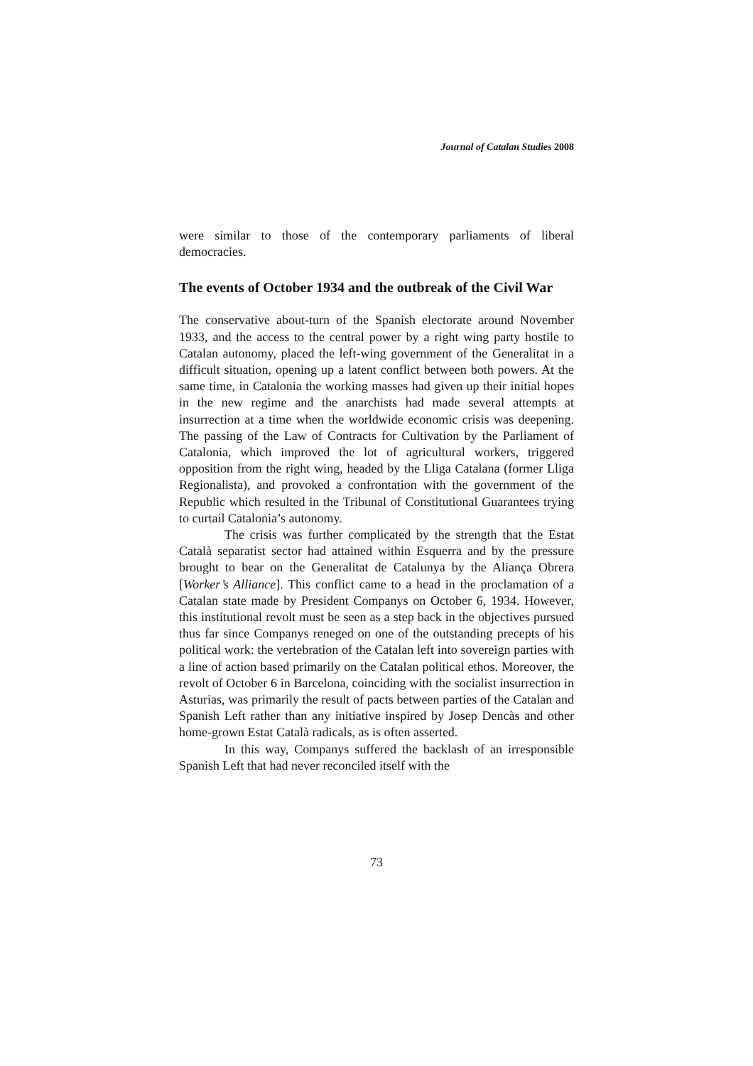Journal of Catalan Studies 2008
were similar to those of the contemporary parliaments of liberal democracies.
The events of October 1934 and the outbreak of the Civil War
The conservative about-turn of the Spanish electorate around November 1933, and the access to the central power by a right wing party hostile to Catalan autonomy, placed the left-wing government of the Generalitat in a difficult situation, opening up a latent conflict between both powers. At the same time, in Catalonia the working masses had given up their initial hopes in the new regime and the anarchists had made several attempts at insurrection at a time when the worldwide economic crisis was deepening. The passing of the Law of Contracts for Cultivation by the Parliament of Catalonia, which improved the lot of agricultural workers, triggered opposition from the right wing, headed by the Lliga Catalana (former Lliga Regionalista), and provoked a confrontation with the government of the Republic which resulted in the Tribunal of Constitutional Guarantees trying to curtail Catalonia’s autonomy.
The crisis was further complicated by the strength that the Estat Català separatist sector had attained within Esquerra and by the pressure brought to bear on the Generalitat de Catalunya by the Aliança Obrera [Worker’s Alliance]. This conflict came to a head in the proclamation of a Catalan state made by President Companys on October 6, 1934. However, this institutional revolt must be seen as a step back in the objectives pursued thus far since Companys reneged on one of the outstanding precepts of his political work: the vertebration of the Catalan left into sovereign parties with a line of action based primarily on the Catalan political ethos. Moreover, the revolt of October 6 in Barcelona, coinciding with the socialist insurrection in Asturias, was primarily the result of pacts between parties of the Catalan and Spanish Left rather than any initiative inspired by Josep Dencàs and other home-grown Estat Català radicals, as is often asserted.
In this way, Companys suffered the backlash of an irresponsible Spanish Left that had never reconciled itself with the
73